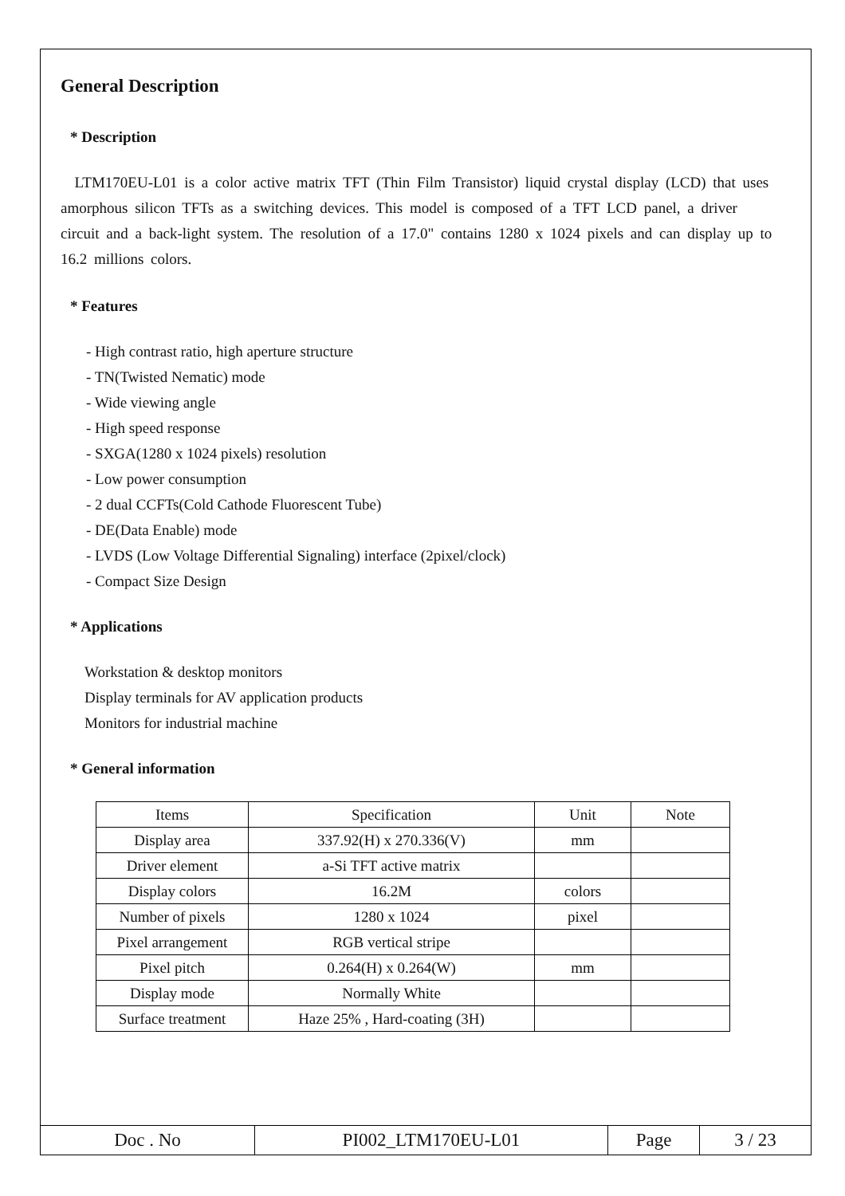General Description
* Description
LTM170EU-L01 is a color active matrix TFT (Thin Film Transistor) liquid crystal display (LCD) that uses amorphous silicon TFTs as a switching devices. This model is composed of a TFT LCD panel, a driver circuit and a back-light system. The resolution of a 17.0" contains 1280 x 1024 pixels and can display up to 16.2 millions colors.
* Features
- High contrast ratio, high aperture structure
- TN(Twisted Nematic) mode
- Wide viewing angle
- High speed response
- SXGA(1280 x 1024 pixels) resolution
- Low power consumption
- 2 dual CCFTs(Cold Cathode Fluorescent Tube)
- DE(Data Enable) mode
- LVDS (Low Voltage Differential Signaling) interface (2pixel/clock)
- Compact Size Design
* Applications
Workstation & desktop monitors
Display terminals for AV application products
Monitors for industrial machine
* General information
| Items | Specification | Unit | Note |
| --- | --- | --- | --- |
| Display area | 337.92(H) x 270.336(V) | mm | |
| Driver element | a-Si TFT active matrix | | |
| Display colors | 16.2M | colors | |
| Number of pixels | 1280 x 1024 | pixel | |
| Pixel arrangement | RGB vertical stripe | | |
| Pixel pitch | 0.264(H) x 0.264(W) | mm | |
| Display mode | Normally White | | |
| Surface treatment | Haze 25% , Hard-coating (3H) | | |
| Doc . No | PI002_LTM170EU-L01 | Page | 3 / 23 |